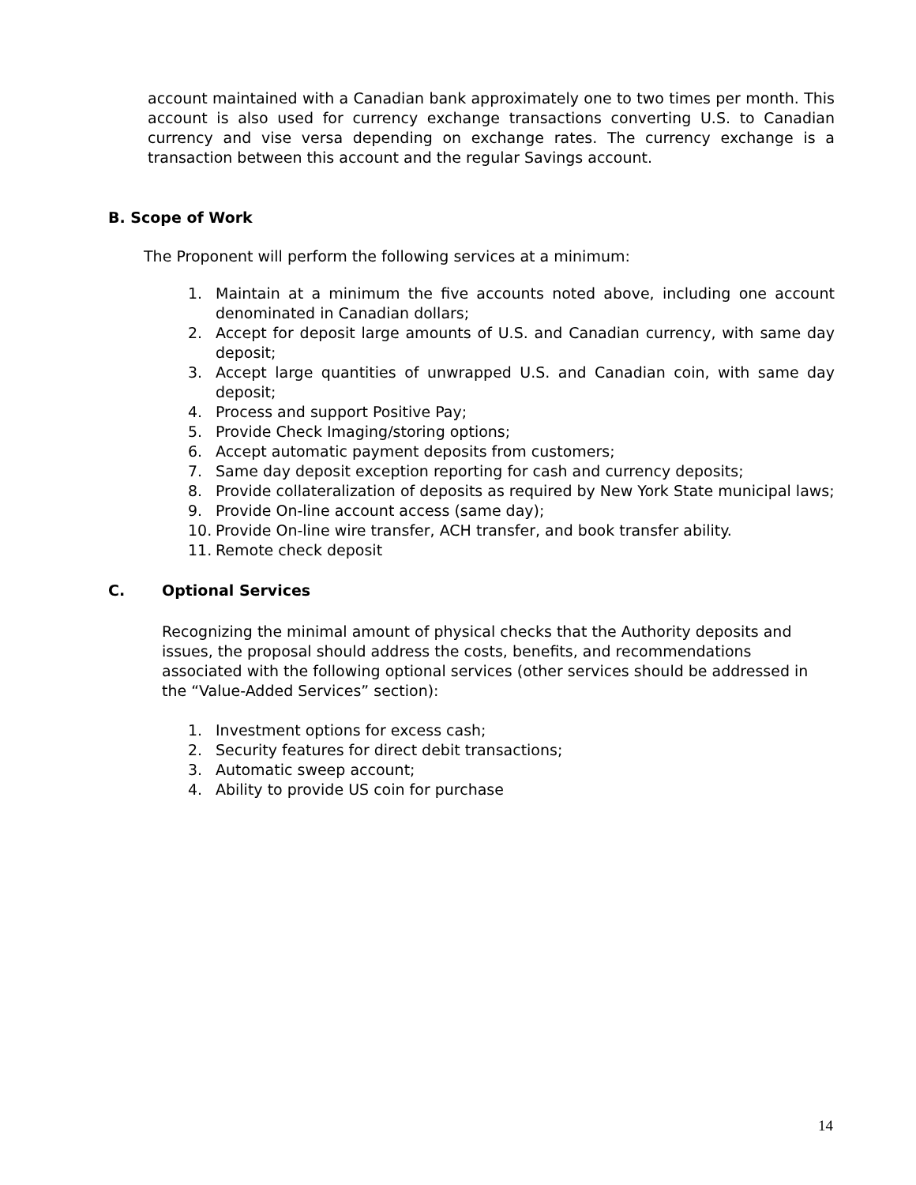account maintained with a Canadian bank approximately one to two times per month. This account is also used for currency exchange transactions converting U.S. to Canadian currency and vise versa depending on exchange rates. The currency exchange is a transaction between this account and the regular Savings account.
B. Scope of Work
The Proponent will perform the following services at a minimum:
1. Maintain at a minimum the five accounts noted above, including one account denominated in Canadian dollars;
2. Accept for deposit large amounts of U.S. and Canadian currency, with same day deposit;
3. Accept large quantities of unwrapped U.S. and Canadian coin, with same day deposit;
4. Process and support Positive Pay;
5. Provide Check Imaging/storing options;
6. Accept automatic payment deposits from customers;
7. Same day deposit exception reporting for cash and currency deposits;
8. Provide collateralization of deposits as required by New York State municipal laws;
9. Provide On-line account access (same day);
10. Provide On-line wire transfer, ACH transfer, and book transfer ability.
11. Remote check deposit
C. Optional Services
Recognizing the minimal amount of physical checks that the Authority deposits and issues, the proposal should address the costs, benefits, and recommendations associated with the following optional services (other services should be addressed in the “Value-Added Services” section):
1. Investment options for excess cash;
2. Security features for direct debit transactions;
3. Automatic sweep account;
4. Ability to provide US coin for purchase
14